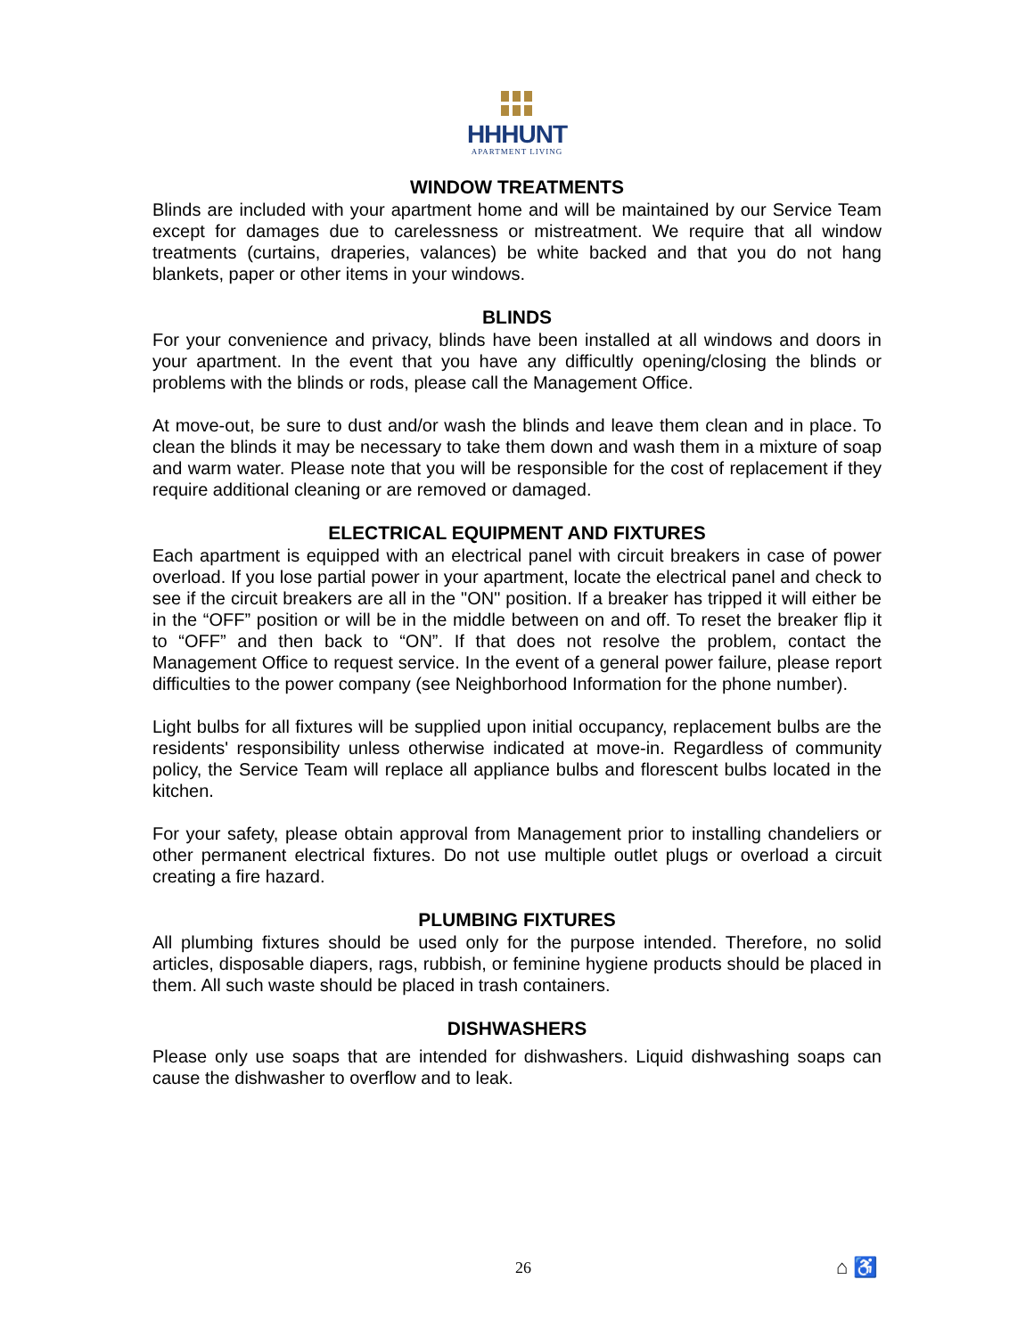HHHUNT
APARTMENT LIVING
WINDOW TREATMENTS
Blinds are included with your apartment home and will be maintained by our Service Team except for damages due to carelessness or mistreatment. We require that all window treatments (curtains, draperies, valances) be white backed and that you do not hang blankets, paper or other items in your windows.
BLINDS
For your convenience and privacy, blinds have been installed at all windows and doors in your apartment. In the event that you have any difficultly opening/closing the blinds or problems with the blinds or rods, please call the Management Office.
At move-out, be sure to dust and/or wash the blinds and leave them clean and in place. To clean the blinds it may be necessary to take them down and wash them in a mixture of soap and warm water. Please note that you will be responsible for the cost of replacement if they require additional cleaning or are removed or damaged.
ELECTRICAL EQUIPMENT AND FIXTURES
Each apartment is equipped with an electrical panel with circuit breakers in case of power overload. If you lose partial power in your apartment, locate the electrical panel and check to see if the circuit breakers are all in the "ON" position. If a breaker has tripped it will either be in the “OFF” position or will be in the middle between on and off. To reset the breaker flip it to “OFF” and then back to “ON”. If that does not resolve the problem, contact the Management Office to request service. In the event of a general power failure, please report difficulties to the power company (see Neighborhood Information for the phone number).
Light bulbs for all fixtures will be supplied upon initial occupancy, replacement bulbs are the residents' responsibility unless otherwise indicated at move-in. Regardless of community policy, the Service Team will replace all appliance bulbs and florescent bulbs located in the kitchen.
For your safety, please obtain approval from Management prior to installing chandeliers or other permanent electrical fixtures. Do not use multiple outlet plugs or overload a circuit creating a fire hazard.
PLUMBING FIXTURES
All plumbing fixtures should be used only for the purpose intended. Therefore, no solid articles, disposable diapers, rags, rubbish, or feminine hygiene products should be placed in them. All such waste should be placed in trash containers.
DISHWASHERS
Please only use soaps that are intended for dishwashers. Liquid dishwashing soaps can cause the dishwasher to overflow and to leak.
26 ⌂ ♿